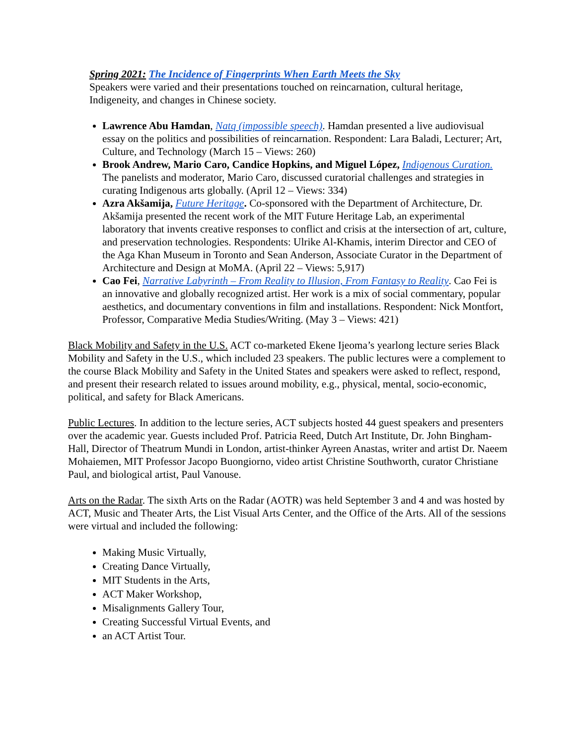Spring 2021: The Incidence of Fingerprints When Earth Meets the Sky
Speakers were varied and their presentations touched on reincarnation, cultural heritage, Indigeneity, and changes in Chinese society.
Lawrence Abu Hamdan, Natq (impossible speech). Hamdan presented a live audiovisual essay on the politics and possibilities of reincarnation. Respondent: Lara Baladi, Lecturer; Art, Culture, and Technology (March 15 – Views: 260)
Brook Andrew, Mario Caro, Candice Hopkins, and Miguel López, Indigenous Curation. The panelists and moderator, Mario Caro, discussed curatorial challenges and strategies in curating Indigenous arts globally. (April 12 – Views: 334)
Azra Akšamija, Future Heritage. Co-sponsored with the Department of Architecture, Dr. Akšamija presented the recent work of the MIT Future Heritage Lab, an experimental laboratory that invents creative responses to conflict and crisis at the intersection of art, culture, and preservation technologies. Respondents: Ulrike Al-Khamis, interim Director and CEO of the Aga Khan Museum in Toronto and Sean Anderson, Associate Curator in the Department of Architecture and Design at MoMA. (April 22 – Views: 5,917)
Cao Fei, Narrative Labyrinth – From Reality to Illusion, From Fantasy to Reality. Cao Fei is an innovative and globally recognized artist. Her work is a mix of social commentary, popular aesthetics, and documentary conventions in film and installations. Respondent: Nick Montfort, Professor, Comparative Media Studies/Writing. (May 3 – Views: 421)
Black Mobility and Safety in the U.S. ACT co-marketed Ekene Ijeoma’s yearlong lecture series Black Mobility and Safety in the U.S., which included 23 speakers. The public lectures were a complement to the course Black Mobility and Safety in the United States and speakers were asked to reflect, respond, and present their research related to issues around mobility, e.g., physical, mental, socio-economic, political, and safety for Black Americans.
Public Lectures. In addition to the lecture series, ACT subjects hosted 44 guest speakers and presenters over the academic year. Guests included Prof. Patricia Reed, Dutch Art Institute, Dr. John Bingham-Hall, Director of Theatrum Mundi in London, artist-thinker Ayreen Anastas, writer and artist Dr. Naeem Mohaiemen, MIT Professor Jacopo Buongiorno, video artist Christine Southworth, curator Christiane Paul, and biological artist, Paul Vanouse.
Arts on the Radar. The sixth Arts on the Radar (AOTR) was held September 3 and 4 and was hosted by ACT, Music and Theater Arts, the List Visual Arts Center, and the Office of the Arts. All of the sessions were virtual and included the following:
Making Music Virtually,
Creating Dance Virtually,
MIT Students in the Arts,
ACT Maker Workshop,
Misalignments Gallery Tour,
Creating Successful Virtual Events, and
an ACT Artist Tour.